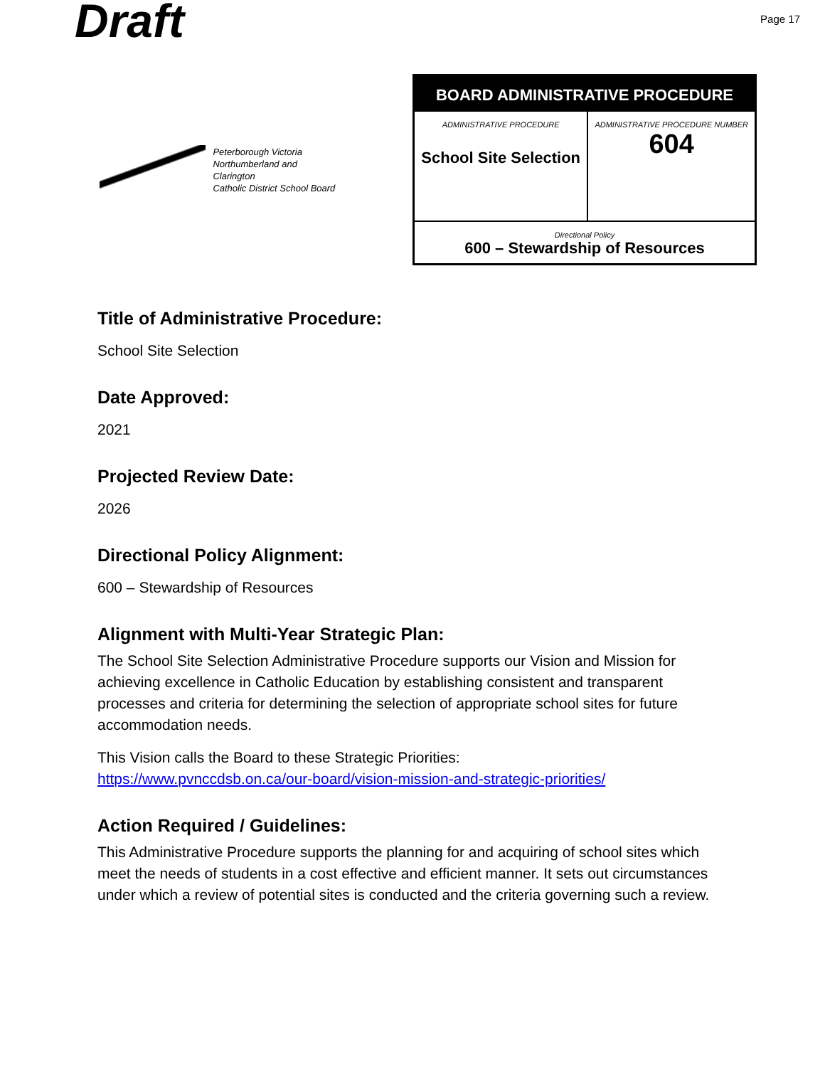Draft
Page 17
Peterborough Victoria
Northumberland and Clarington
Catholic District School Board
| BOARD ADMINISTRATIVE PROCEDURE | |
| --- | --- |
| ADMINISTRATIVE PROCEDURE School Site Selection | ADMINISTRATIVE PROCEDURE NUMBER 604 |
| Directional Policy 600 – Stewardship of Resources | |
Title of Administrative Procedure:
School Site Selection
Date Approved:
2021
Projected Review Date:
2026
Directional Policy Alignment:
600 – Stewardship of Resources
Alignment with Multi-Year Strategic Plan:
The School Site Selection Administrative Procedure supports our Vision and Mission for achieving excellence in Catholic Education by establishing consistent and transparent processes and criteria for determining the selection of appropriate school sites for future accommodation needs.
This Vision calls the Board to these Strategic Priorities:
https://www.pvnccdsb.on.ca/our-board/vision-mission-and-strategic-priorities/
Action Required / Guidelines:
This Administrative Procedure supports the planning for and acquiring of school sites which meet the needs of students in a cost effective and efficient manner. It sets out circumstances under which a review of potential sites is conducted and the criteria governing such a review.